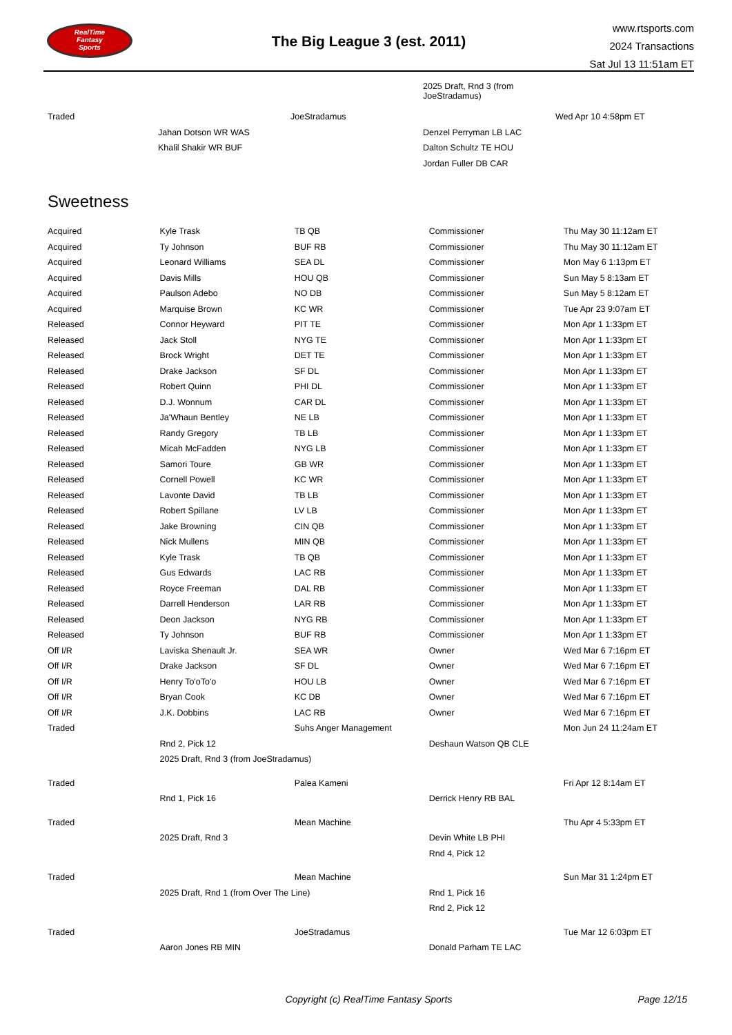RealTime
Fantasy
Sports
The Big League 3 (est. 2011)
www.rtsports.com
2024 Transactions
Sat Jul 13 11:51am ET
| | | | 2025 Draft, Rnd 3 (from JoeStradamus) | |
| Traded | | JoeStradamus | | Wed Apr 10 4:58pm ET |
| | Jahan Dotson WR WAS | | Denzel Perryman LB LAC | |
| | Khalil Shakir WR BUF | | Dalton Schultz TE HOU | |
| | | | Jordan Fuller DB CAR | |
Sweetness
| Acquired | Kyle Trask | TB QB | Commissioner | Thu May 30 11:12am ET |
| Acquired | Ty Johnson | BUF RB | Commissioner | Thu May 30 11:12am ET |
| Acquired | Leonard Williams | SEA DL | Commissioner | Mon May 6 1:13pm ET |
| Acquired | Davis Mills | HOU QB | Commissioner | Sun May 5 8:13am ET |
| Acquired | Paulson Adebo | NO DB | Commissioner | Sun May 5 8:12am ET |
| Acquired | Marquise Brown | KC WR | Commissioner | Tue Apr 23 9:07am ET |
| Released | Connor Heyward | PIT TE | Commissioner | Mon Apr 1 1:33pm ET |
| Released | Jack Stoll | NYG TE | Commissioner | Mon Apr 1 1:33pm ET |
| Released | Brock Wright | DET TE | Commissioner | Mon Apr 1 1:33pm ET |
| Released | Drake Jackson | SF DL | Commissioner | Mon Apr 1 1:33pm ET |
| Released | Robert Quinn | PHI DL | Commissioner | Mon Apr 1 1:33pm ET |
| Released | D.J. Wonnum | CAR DL | Commissioner | Mon Apr 1 1:33pm ET |
| Released | Ja'Whaun Bentley | NE LB | Commissioner | Mon Apr 1 1:33pm ET |
| Released | Randy Gregory | TB LB | Commissioner | Mon Apr 1 1:33pm ET |
| Released | Micah McFadden | NYG LB | Commissioner | Mon Apr 1 1:33pm ET |
| Released | Samori Toure | GB WR | Commissioner | Mon Apr 1 1:33pm ET |
| Released | Cornell Powell | KC WR | Commissioner | Mon Apr 1 1:33pm ET |
| Released | Lavonte David | TB LB | Commissioner | Mon Apr 1 1:33pm ET |
| Released | Robert Spillane | LV LB | Commissioner | Mon Apr 1 1:33pm ET |
| Released | Jake Browning | CIN QB | Commissioner | Mon Apr 1 1:33pm ET |
| Released | Nick Mullens | MIN QB | Commissioner | Mon Apr 1 1:33pm ET |
| Released | Kyle Trask | TB QB | Commissioner | Mon Apr 1 1:33pm ET |
| Released | Gus Edwards | LAC RB | Commissioner | Mon Apr 1 1:33pm ET |
| Released | Royce Freeman | DAL RB | Commissioner | Mon Apr 1 1:33pm ET |
| Released | Darrell Henderson | LAR RB | Commissioner | Mon Apr 1 1:33pm ET |
| Released | Deon Jackson | NYG RB | Commissioner | Mon Apr 1 1:33pm ET |
| Released | Ty Johnson | BUF RB | Commissioner | Mon Apr 1 1:33pm ET |
| Off I/R | Laviska Shenault Jr. | SEA WR | Owner | Wed Mar 6 7:16pm ET |
| Off I/R | Drake Jackson | SF DL | Owner | Wed Mar 6 7:16pm ET |
| Off I/R | Henry To'oTo'o | HOU LB | Owner | Wed Mar 6 7:16pm ET |
| Off I/R | Bryan Cook | KC DB | Owner | Wed Mar 6 7:16pm ET |
| Off I/R | J.K. Dobbins | LAC RB | Owner | Wed Mar 6 7:16pm ET |
| Traded | | Suhs Anger Management | | Mon Jun 24 11:24am ET |
| | Rnd 2, Pick 12 | | Deshaun Watson QB CLE | |
| | 2025 Draft, Rnd 3 (from JoeStradamus) | | | |
| Traded | | Palea Kameni | | Fri Apr 12 8:14am ET |
| | Rnd 1, Pick 16 | | Derrick Henry RB BAL | |
| Traded | | Mean Machine | | Thu Apr 4 5:33pm ET |
| | 2025 Draft, Rnd 3 | | Devin White LB PHI | |
| | | | Rnd 4, Pick 12 | |
| Traded | | Mean Machine | | Sun Mar 31 1:24pm ET |
| | 2025 Draft, Rnd 1 (from Over The Line) | | Rnd 1, Pick 16 | |
| | | | Rnd 2, Pick 12 | |
| Traded | | JoeStradamus | | Tue Mar 12 6:03pm ET |
| | Aaron Jones RB MIN | | Donald Parham TE LAC | |
Copyright (c) RealTime Fantasy Sports
Page 12/15